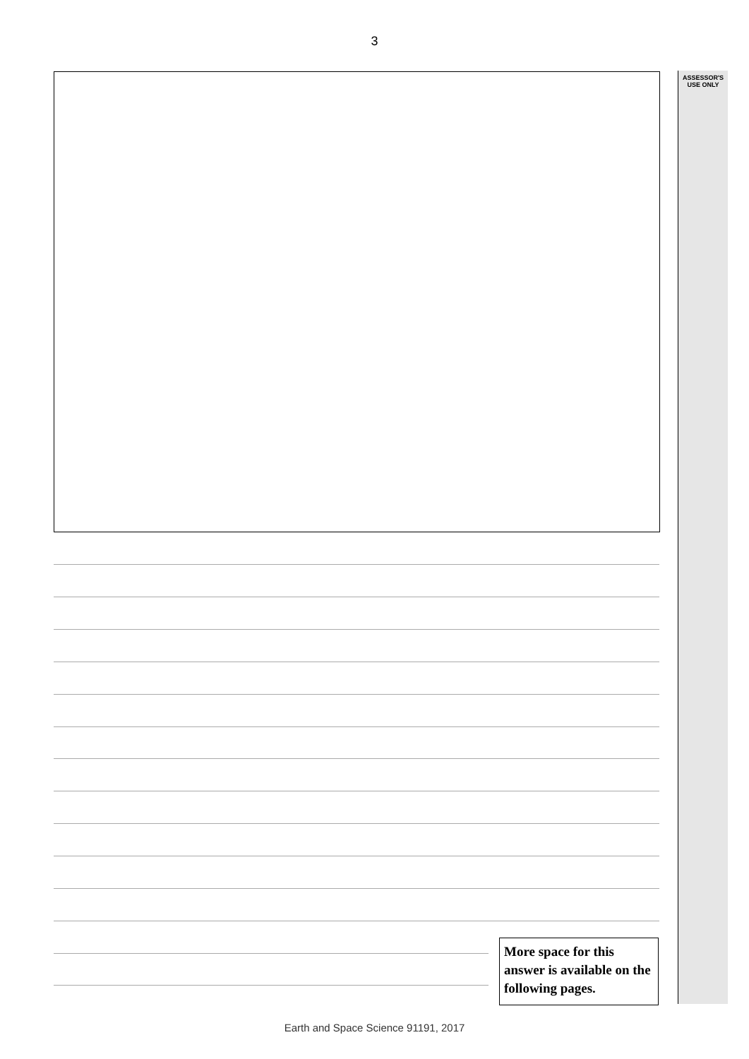3
ASSESSOR'S
USE ONLY
More space for this answer is available on the following pages.
Earth and Space Science 91191, 2017